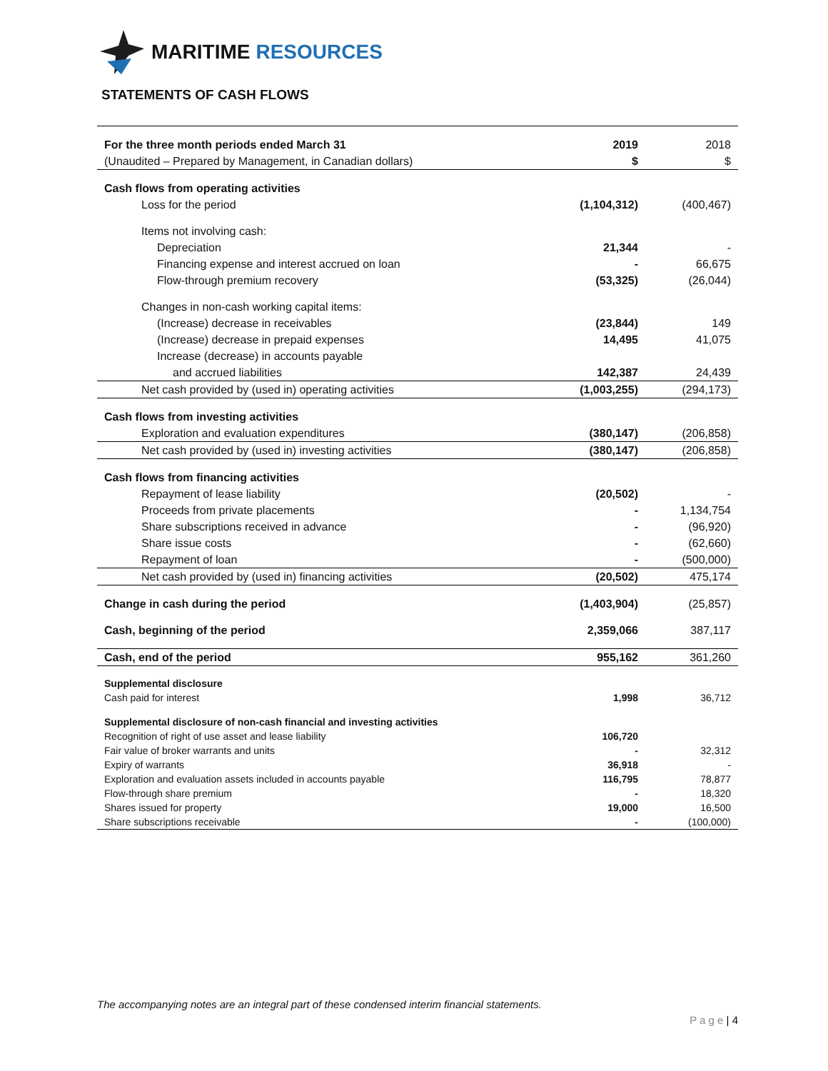MARITIME RESOURCES
STATEMENTS OF CASH FLOWS
| For the three month periods ended March 31 | 2019 | 2018 |
| (Unaudited – Prepared by Management, in Canadian dollars) | $ | $ |
| Cash flows from operating activities | | |
| Loss for the period | (1,104,312) | (400,467) |
| Items not involving cash: | | |
| Depreciation | 21,344 | - |
| Financing expense and interest accrued on loan | - | 66,675 |
| Flow-through premium recovery | (53,325) | (26,044) |
| Changes in non-cash working capital items: | | |
| (Increase) decrease in receivables | (23,844) | 149 |
| (Increase) decrease in prepaid expenses | 14,495 | 41,075 |
| Increase (decrease) in accounts payable | | |
| and accrued liabilities | 142,387 | 24,439 |
| Net cash provided by (used in) operating activities | (1,003,255) | (294,173) |
| Cash flows from investing activities | | |
| Exploration and evaluation expenditures | (380,147) | (206,858) |
| Net cash provided by (used in) investing activities | (380,147) | (206,858) |
| Cash flows from financing activities | | |
| Repayment of lease liability | (20,502) | - |
| Proceeds from private placements | - | 1,134,754 |
| Share subscriptions received in advance | - | (96,920) |
| Share issue costs | - | (62,660) |
| Repayment of loan | - | (500,000) |
| Net cash provided by (used in) financing activities | (20,502) | 475,174 |
| Change in cash during the period | (1,403,904) | (25,857) |
| Cash, beginning of the period | 2,359,066 | 387,117 |
| Cash, end of the period | 955,162 | 361,260 |
| Supplemental disclosure | | |
| Cash paid for interest | 1,998 | 36,712 |
| Supplemental disclosure of non-cash financial and investing activities | | |
| Recognition of right of use asset and lease liability | 106,720 | |
| Fair value of broker warrants and units | - | 32,312 |
| Expiry of warrants | 36,918 | - |
| Exploration and evaluation assets included in accounts payable | 116,795 | 78,877 |
| Flow-through share premium | - | 18,320 |
| Shares issued for property | 19,000 | 16,500 |
| Share subscriptions receivable | - | (100,000) |
The accompanying notes are an integral part of these condensed interim financial statements.
P a g e | 4